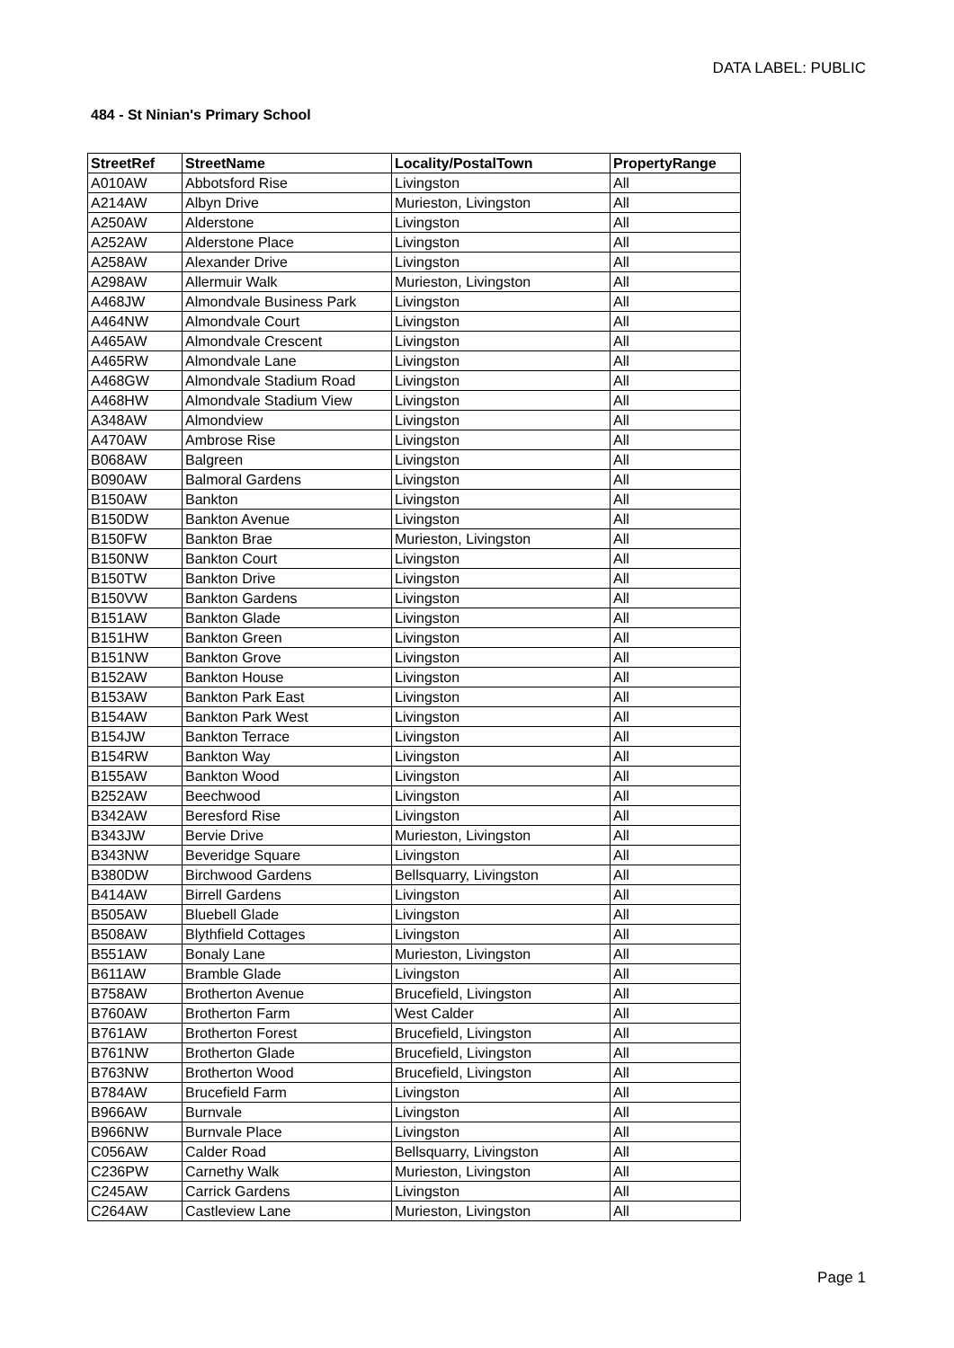DATA LABEL: PUBLIC
484 - St Ninian's Primary School
| StreetRef | StreetName | Locality/PostalTown | PropertyRange |
| --- | --- | --- | --- |
| A010AW | Abbotsford Rise | Livingston | All |
| A214AW | Albyn Drive | Murieston, Livingston | All |
| A250AW | Alderstone | Livingston | All |
| A252AW | Alderstone Place | Livingston | All |
| A258AW | Alexander Drive | Livingston | All |
| A298AW | Allermuir Walk | Murieston, Livingston | All |
| A468JW | Almondvale Business Park | Livingston | All |
| A464NW | Almondvale Court | Livingston | All |
| A465AW | Almondvale Crescent | Livingston | All |
| A465RW | Almondvale Lane | Livingston | All |
| A468GW | Almondvale Stadium Road | Livingston | All |
| A468HW | Almondvale Stadium View | Livingston | All |
| A348AW | Almondview | Livingston | All |
| A470AW | Ambrose Rise | Livingston | All |
| B068AW | Balgreen | Livingston | All |
| B090AW | Balmoral Gardens | Livingston | All |
| B150AW | Bankton | Livingston | All |
| B150DW | Bankton Avenue | Livingston | All |
| B150FW | Bankton Brae | Murieston, Livingston | All |
| B150NW | Bankton Court | Livingston | All |
| B150TW | Bankton Drive | Livingston | All |
| B150VW | Bankton Gardens | Livingston | All |
| B151AW | Bankton Glade | Livingston | All |
| B151HW | Bankton Green | Livingston | All |
| B151NW | Bankton Grove | Livingston | All |
| B152AW | Bankton House | Livingston | All |
| B153AW | Bankton Park East | Livingston | All |
| B154AW | Bankton Park West | Livingston | All |
| B154JW | Bankton Terrace | Livingston | All |
| B154RW | Bankton Way | Livingston | All |
| B155AW | Bankton Wood | Livingston | All |
| B252AW | Beechwood | Livingston | All |
| B342AW | Beresford Rise | Livingston | All |
| B343JW | Bervie Drive | Murieston, Livingston | All |
| B343NW | Beveridge Square | Livingston | All |
| B380DW | Birchwood Gardens | Bellsquarry, Livingston | All |
| B414AW | Birrell Gardens | Livingston | All |
| B505AW | Bluebell Glade | Livingston | All |
| B508AW | Blythfield Cottages | Livingston | All |
| B551AW | Bonaly Lane | Murieston, Livingston | All |
| B611AW | Bramble Glade | Livingston | All |
| B758AW | Brotherton Avenue | Brucefield, Livingston | All |
| B760AW | Brotherton Farm | West Calder | All |
| B761AW | Brotherton Forest | Brucefield, Livingston | All |
| B761NW | Brotherton Glade | Brucefield, Livingston | All |
| B763NW | Brotherton Wood | Brucefield, Livingston | All |
| B784AW | Brucefield Farm | Livingston | All |
| B966AW | Burnvale | Livingston | All |
| B966NW | Burnvale Place | Livingston | All |
| C056AW | Calder Road | Bellsquarry, Livingston | All |
| C236PW | Carnethy Walk | Murieston, Livingston | All |
| C245AW | Carrick Gardens | Livingston | All |
| C264AW | Castleview Lane | Murieston, Livingston | All |
Page 1